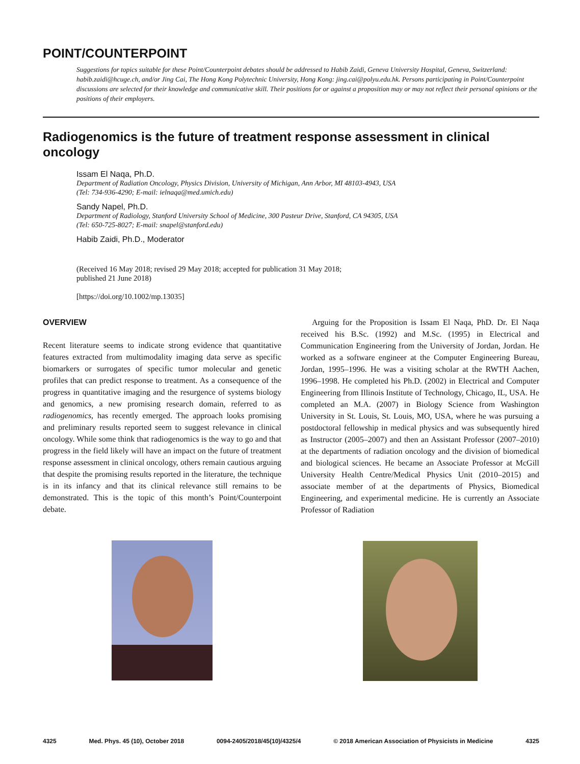POINT/COUNTERPOINT
Suggestions for topics suitable for these Point/Counterpoint debates should be addressed to Habib Zaidi, Geneva University Hospital, Geneva, Switzerland: habib.zaidi@hcuge.ch, and/or Jing Cai, The Hong Kong Polytechnic University, Hong Kong: jing.cai@polyu.edu.hk. Persons participating in Point/Counterpoint discussions are selected for their knowledge and communicative skill. Their positions for or against a proposition may or may not reflect their personal opinions or the positions of their employers.
Radiogenomics is the future of treatment response assessment in clinical oncology
Issam El Naqa, Ph.D.
Department of Radiation Oncology, Physics Division, University of Michigan, Ann Arbor, MI 48103-4943, USA
(Tel: 734-936-4290; E-mail: ielnaqa@med.umich.edu)
Sandy Napel, Ph.D.
Department of Radiology, Stanford University School of Medicine, 300 Pasteur Drive, Stanford, CA 94305, USA
(Tel: 650-725-8027; E-mail: snapel@stanford.edu)
Habib Zaidi, Ph.D., Moderator
(Received 16 May 2018; revised 29 May 2018; accepted for publication 31 May 2018;
published 21 June 2018)
[https://doi.org/10.1002/mp.13035]
OVERVIEW
Recent literature seems to indicate strong evidence that quantitative features extracted from multimodality imaging data serve as specific biomarkers or surrogates of specific tumor molecular and genetic profiles that can predict response to treatment. As a consequence of the progress in quantitative imaging and the resurgence of systems biology and genomics, a new promising research domain, referred to as radiogenomics, has recently emerged. The approach looks promising and preliminary results reported seem to suggest relevance in clinical oncology. While some think that radiogenomics is the way to go and that progress in the field likely will have an impact on the future of treatment response assessment in clinical oncology, others remain cautious arguing that despite the promising results reported in the literature, the technique is in its infancy and that its clinical relevance still remains to be demonstrated. This is the topic of this month’s Point/Counterpoint debate.
Arguing for the Proposition is Issam El Naqa, PhD. Dr. El Naqa received his B.Sc. (1992) and M.Sc. (1995) in Electrical and Communication Engineering from the University of Jordan, Jordan. He worked as a software engineer at the Computer Engineering Bureau, Jordan, 1995–1996. He was a visiting scholar at the RWTH Aachen, 1996–1998. He completed his Ph.D. (2002) in Electrical and Computer Engineering from Illinois Institute of Technology, Chicago, IL, USA. He completed an M.A. (2007) in Biology Science from Washington University in St. Louis, St. Louis, MO, USA, where he was pursuing a postdoctoral fellowship in medical physics and was subsequently hired as Instructor (2005–2007) and then an Assistant Professor (2007–2010) at the departments of radiation oncology and the division of biomedical and biological sciences. He became an Associate Professor at McGill University Health Centre/Medical Physics Unit (2010–2015) and associate member of at the departments of Physics, Biomedical Engineering, and experimental medicine. He is currently an Associate Professor of Radiation
4325 Med. Phys. 45 (10), October 2018 0094-2405/2018/45(10)/4325/4 © 2018 American Association of Physicists in Medicine 4325